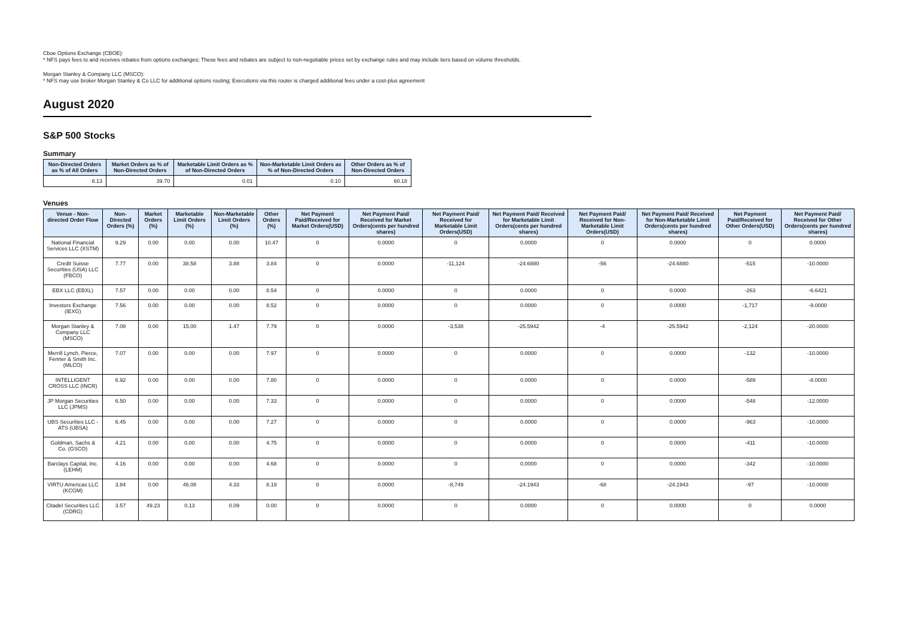Cboe Options Exchange (CBOE):
* NFS pays fees to and receives rebates from options exchanges; These fees and rebates are subject to non-negotiable prices set by exchange rules and may include tiers based on volume thresholds.
Morgan Stanley & Company LLC (MSCO):
* NFS may use broker Morgan Stanley & Co LLC for additional options routing; Executions via this router is charged additional fees under a cost-plus agreement
August 2020
S&P 500 Stocks
Summary
| Non-Directed Orders as % of All Orders | Market Orders as % of Non-Directed Orders | Marketable Limit Orders as % of Non-Directed Orders | Non-Marketable Limit Orders as % of Non-Directed Orders | Other Orders as % of Non-Directed Orders |
| --- | --- | --- | --- | --- |
| 8.13 | 39.70 | 0.01 | 0.10 | 60.18 |
Venues
| Venue - Non-directed Order Flow | Non-Directed Orders (%) | Market Orders (%) | Marketable Limit Orders (%) | Non-Marketable Limit Orders (%) | Other Orders (%) | Net Payment Paid/Received for Market Orders(USD) | Net Payment Paid/ Received for Market Orders(cents per hundred shares) | Net Payment Paid/ Received for Marketable Limit Orders(USD) | Net Payment Paid/ Received for Marketable Limit Orders(cents per hundred shares) | Net Payment Paid/ Received for Non-Marketable Limit Orders(USD) | Net Payment Paid/ Received for Non-Marketable Limit Orders(cents per hundred shares) | Net Payment Paid/Received for Other Orders(USD) | Net Payment Paid/ Received for Other Orders(cents per hundred shares) |
| --- | --- | --- | --- | --- | --- | --- | --- | --- | --- | --- | --- | --- | --- |
| National Financial Services LLC (XSTM) | 9.29 | 0.00 | 0.00 | 0.00 | 10.47 | 0 | 0.0000 | 0 | 0.0000 | 0 | 0.0000 | 0 | 0.0000 |
| Credit Suisse Securities (USA) LLC (FBCO) | 7.77 | 0.00 | 38.58 | 3.88 | 3.84 | 0 | 0.0000 | -11,124 | -24.6880 | -56 | -24.6880 | -515 | -10.0000 |
| EBX LLC (EBXL) | 7.57 | 0.00 | 0.00 | 0.00 | 8.54 | 0 | 0.0000 | 0 | 0.0000 | 0 | 0.0000 | -263 | -6.6421 |
| Investors Exchange (IEXG) | 7.56 | 0.00 | 0.00 | 0.00 | 8.52 | 0 | 0.0000 | 0 | 0.0000 | 0 | 0.0000 | -1,717 | -9.0000 |
| Morgan Stanley & Company LLC (MSCO) | 7.08 | 0.00 | 15.00 | 1.47 | 7.79 | 0 | 0.0000 | -3,538 | -25.5942 | -4 | -25.5942 | -2,124 | -20.0000 |
| Merrill Lynch, Pierce, Fenner & Smith Inc. (MLCO) | 7.07 | 0.00 | 0.00 | 0.00 | 7.97 | 0 | 0.0000 | 0 | 0.0000 | 0 | 0.0000 | -132 | -10.0000 |
| INTELLIGENT CROSS LLC (INCR) | 6.92 | 0.00 | 0.00 | 0.00 | 7.80 | 0 | 0.0000 | 0 | 0.0000 | 0 | 0.0000 | -589 | -8.0000 |
| JP Morgan Securities LLC (JPMS) | 6.50 | 0.00 | 0.00 | 0.00 | 7.33 | 0 | 0.0000 | 0 | 0.0000 | 0 | 0.0000 | -548 | -12.0000 |
| UBS Securities LLC - ATS (UBSA) | 6.45 | 0.00 | 0.00 | 0.00 | 7.27 | 0 | 0.0000 | 0 | 0.0000 | 0 | 0.0000 | -963 | -10.0000 |
| Goldman, Sachs & Co. (GSCO) | 4.21 | 0.00 | 0.00 | 0.00 | 4.75 | 0 | 0.0000 | 0 | 0.0000 | 0 | 0.0000 | -411 | -10.0000 |
| Barclays Capital, Inc. (LEHM) | 4.16 | 0.00 | 0.00 | 0.00 | 4.68 | 0 | 0.0000 | 0 | 0.0000 | 0 | 0.0000 | -342 | -10.0000 |
| VIRTU Americas LLC (KCGM) | 3.84 | 0.00 | 46.08 | 4.33 | 8.19 | 0 | 0.0000 | -8,749 | -24.1943 | -68 | -24.1943 | -97 | -10.0000 |
| Citadel Securities LLC (CDRG) | 3.57 | 49.23 | 0.13 | 0.09 | 0.00 | 0 | 0.0000 | 0 | 0.0000 | 0 | 0.0000 | 0 | 0.0000 |